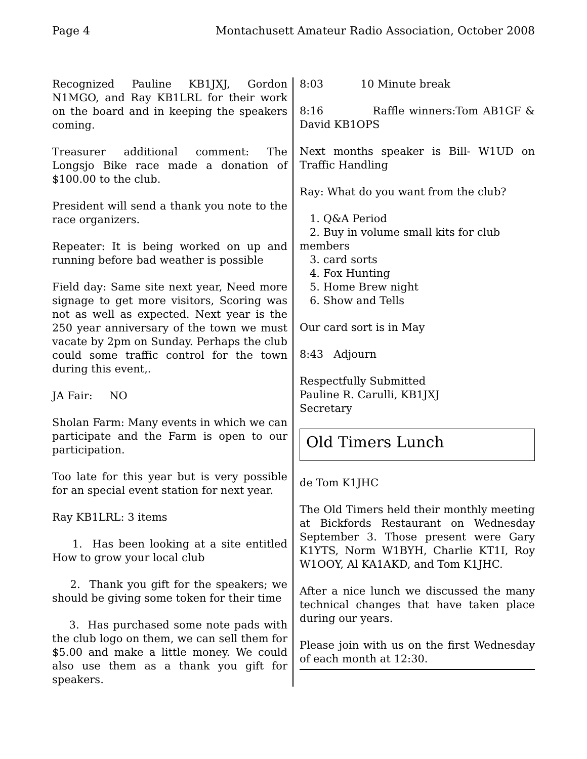Page 4 Montachusett Amateur Radio Association, October 2008
Recognized Pauline KB1JXJ, Gordon N1MGO, and Ray KB1LRL for their work on the board and in keeping the speakers coming.
Treasurer additional comment: The Longsjo Bike race made a donation of $100.00 to the club.
President will send a thank you note to the race organizers.
Repeater: It is being worked on up and running before bad weather is possible
Field day: Same site next year, Need more signage to get more visitors, Scoring was not as well as expected. Next year is the 250 year anniversary of the town we must vacate by 2pm on Sunday. Perhaps the club could some traffic control for the town during this event,.
JA Fair: NO
Sholan Farm: Many events in which we can participate and the Farm is open to our participation.
Too late for this year but is very possible for an special event station for next year.
Ray KB1LRL: 3 items
1. Has been looking at a site entitled How to grow your local club
2. Thank you gift for the speakers; we should be giving some token for their time
3. Has purchased some note pads with the club logo on them, we can sell them for $5.00 and make a little money. We could also use them as a thank you gift for speakers.
8:03 10 Minute break
8:16 Raffle winners:Tom AB1GF & David KB1OPS
Next months speaker is Bill- W1UD on Traffic Handling
Ray: What do you want from the club?
1. Q&A Period
2. Buy in volume small kits for club
members
3. card sorts
4. Fox Hunting
5. Home Brew night
6. Show and Tells
Our card sort is in May
8:43 Adjourn
Respectfully Submitted
Pauline R. Carulli, KB1JXJ
Secretary
Old Timers Lunch
de Tom K1JHC
The Old Timers held their monthly meeting at Bickfords Restaurant on Wednesday September 3. Those present were Gary K1YTS, Norm W1BYH, Charlie KT1I, Roy W1OOY, Al KA1AKD, and Tom K1JHC.
After a nice lunch we discussed the many technical changes that have taken place during our years.
Please join with us on the first Wednesday of each month at 12:30.